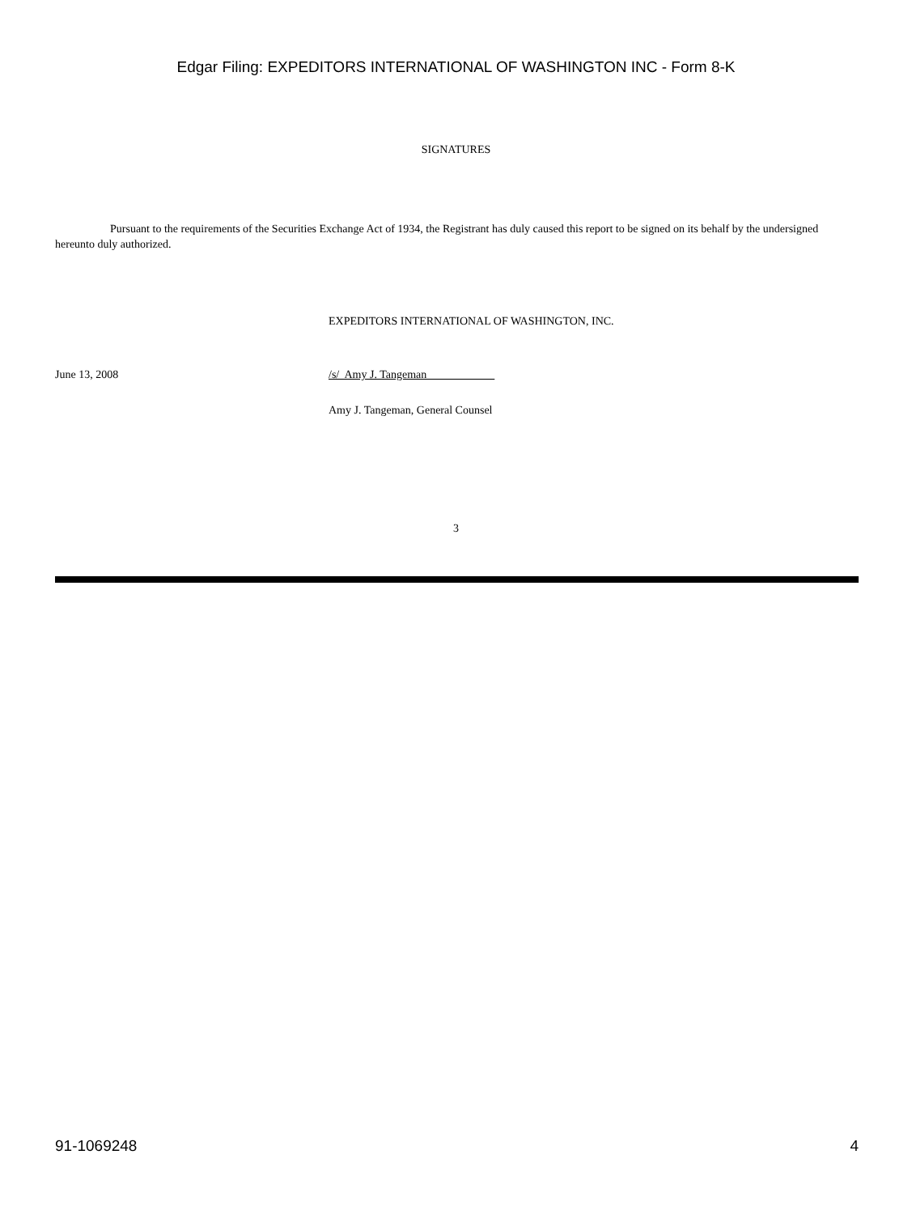Edgar Filing: EXPEDITORS INTERNATIONAL OF WASHINGTON INC - Form 8-K
SIGNATURES
Pursuant to the requirements of the Securities Exchange Act of 1934, the Registrant has duly caused this report to be signed on its behalf by the undersigned hereunto duly authorized.
EXPEDITORS INTERNATIONAL OF WASHINGTON, INC.
June 13, 2008 /s/ Amy J. Tangeman
Amy J. Tangeman, General Counsel
3
91-1069248 4